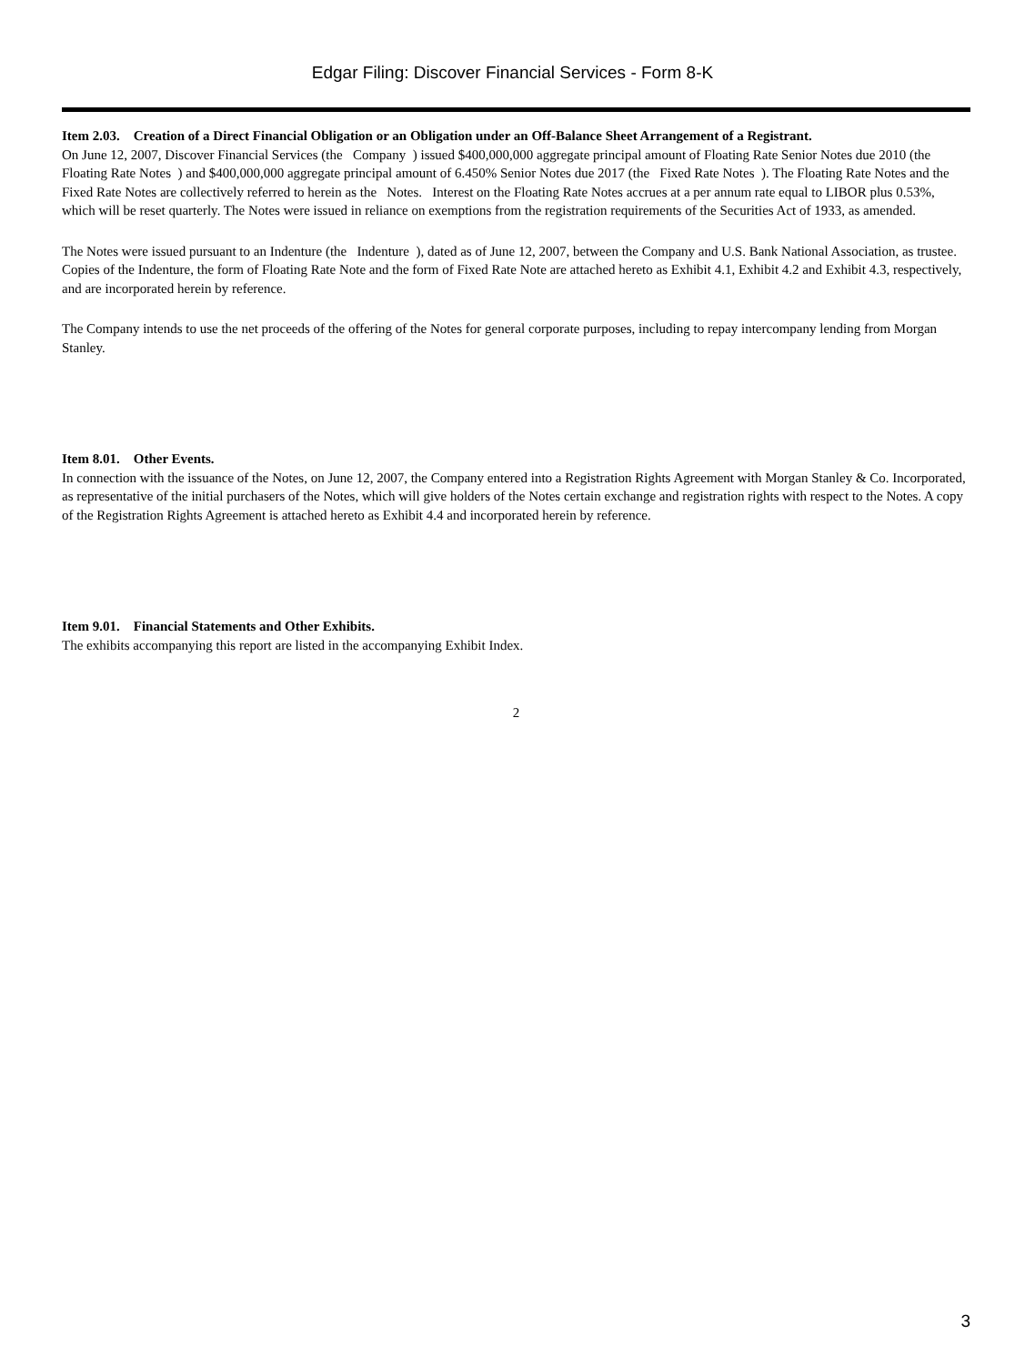Edgar Filing: Discover Financial Services - Form 8-K
Item 2.03. Creation of a Direct Financial Obligation or an Obligation under an Off-Balance Sheet Arrangement of a Registrant.
On June 12, 2007, Discover Financial Services (the Company ) issued $400,000,000 aggregate principal amount of Floating Rate Senior Notes due 2010 (the Floating Rate Notes ) and $400,000,000 aggregate principal amount of 6.450% Senior Notes due 2017 (the Fixed Rate Notes ). The Floating Rate Notes and the Fixed Rate Notes are collectively referred to herein as the Notes. Interest on the Floating Rate Notes accrues at a per annum rate equal to LIBOR plus 0.53%, which will be reset quarterly. The Notes were issued in reliance on exemptions from the registration requirements of the Securities Act of 1933, as amended.
The Notes were issued pursuant to an Indenture (the Indenture ), dated as of June 12, 2007, between the Company and U.S. Bank National Association, as trustee. Copies of the Indenture, the form of Floating Rate Note and the form of Fixed Rate Note are attached hereto as Exhibit 4.1, Exhibit 4.2 and Exhibit 4.3, respectively, and are incorporated herein by reference.
The Company intends to use the net proceeds of the offering of the Notes for general corporate purposes, including to repay intercompany lending from Morgan Stanley.
Item 8.01. Other Events.
In connection with the issuance of the Notes, on June 12, 2007, the Company entered into a Registration Rights Agreement with Morgan Stanley & Co. Incorporated, as representative of the initial purchasers of the Notes, which will give holders of the Notes certain exchange and registration rights with respect to the Notes. A copy of the Registration Rights Agreement is attached hereto as Exhibit 4.4 and incorporated herein by reference.
Item 9.01. Financial Statements and Other Exhibits.
The exhibits accompanying this report are listed in the accompanying Exhibit Index.
2
3